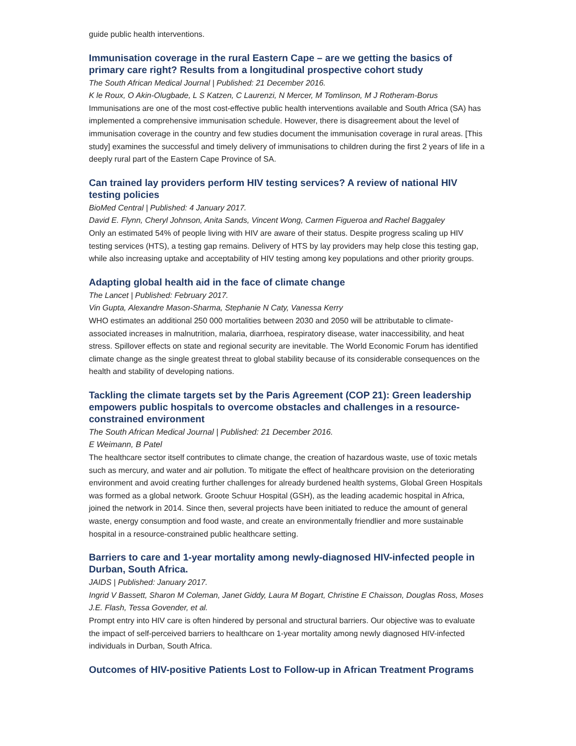guide public health interventions.
Immunisation coverage in the rural Eastern Cape – are we getting the basics of primary care right? Results from a longitudinal prospective cohort study
The South African Medical Journal | Published: 21 December 2016.
K le Roux, O Akin-Olugbade, L S Katzen, C Laurenzi, N Mercer, M Tomlinson, M J Rotheram-Borus
Immunisations are one of the most cost-effective public health interventions available and South Africa (SA) has implemented a comprehensive immunisation schedule. However, there is disagreement about the level of immunisation coverage in the country and few studies document the immunisation coverage in rural areas. [This study] examines the successful and timely delivery of immunisations to children during the first 2 years of life in a deeply rural part of the Eastern Cape Province of SA.
Can trained lay providers perform HIV testing services? A review of national HIV testing policies
BioMed Central | Published: 4 January 2017.
David E. Flynn, Cheryl Johnson, Anita Sands, Vincent Wong, Carmen Figueroa and Rachel Baggaley
Only an estimated 54% of people living with HIV are aware of their status. Despite progress scaling up HIV testing services (HTS), a testing gap remains. Delivery of HTS by lay providers may help close this testing gap, while also increasing uptake and acceptability of HIV testing among key populations and other priority groups.
Adapting global health aid in the face of climate change
The Lancet | Published: February 2017.
Vin Gupta, Alexandre Mason-Sharma, Stephanie N Caty, Vanessa Kerry
WHO estimates an additional 250 000 mortalities between 2030 and 2050 will be attributable to climate-associated increases in malnutrition, malaria, diarrhoea, respiratory disease, water inaccessibility, and heat stress. Spillover effects on state and regional security are inevitable. The World Economic Forum has identified climate change as the single greatest threat to global stability because of its considerable consequences on the health and stability of developing nations.
Tackling the climate targets set by the Paris Agreement (COP 21): Green leadership empowers public hospitals to overcome obstacles and challenges in a resource-constrained environment
The South African Medical Journal | Published: 21 December 2016.
E Weimann, B Patel
The healthcare sector itself contributes to climate change, the creation of hazardous waste, use of toxic metals such as mercury, and water and air pollution. To mitigate the effect of healthcare provision on the deteriorating environment and avoid creating further challenges for already burdened health systems, Global Green Hospitals was formed as a global network. Groote Schuur Hospital (GSH), as the leading academic hospital in Africa, joined the network in 2014. Since then, several projects have been initiated to reduce the amount of general waste, energy consumption and food waste, and create an environmentally friendlier and more sustainable hospital in a resource-constrained public healthcare setting.
Barriers to care and 1-year mortality among newly-diagnosed HIV-infected people in Durban, South Africa.
JAIDS | Published: January 2017.
Ingrid V Bassett, Sharon M Coleman, Janet Giddy, Laura M Bogart, Christine E Chaisson, Douglas Ross, Moses J.E. Flash, Tessa Govender, et al.
Prompt entry into HIV care is often hindered by personal and structural barriers. Our objective was to evaluate the impact of self-perceived barriers to healthcare on 1-year mortality among newly diagnosed HIV-infected individuals in Durban, South Africa.
Outcomes of HIV-positive Patients Lost to Follow-up in African Treatment Programs